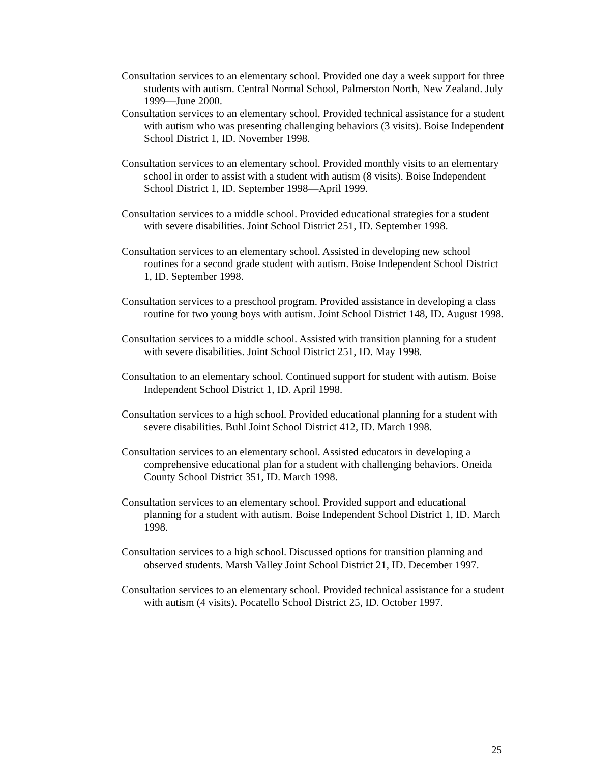Consultation services to an elementary school. Provided one day a week support for three students with autism. Central Normal School, Palmerston North, New Zealand. July 1999—June 2000.
Consultation services to an elementary school. Provided technical assistance for a student with autism who was presenting challenging behaviors (3 visits). Boise Independent School District 1, ID. November 1998.
Consultation services to an elementary school. Provided monthly visits to an elementary school in order to assist with a student with autism (8 visits). Boise Independent School District 1, ID. September 1998—April 1999.
Consultation services to a middle school. Provided educational strategies for a student with severe disabilities. Joint School District 251, ID. September 1998.
Consultation services to an elementary school. Assisted in developing new school routines for a second grade student with autism. Boise Independent School District 1, ID. September 1998.
Consultation services to a preschool program. Provided assistance in developing a class routine for two young boys with autism. Joint School District 148, ID. August 1998.
Consultation services to a middle school. Assisted with transition planning for a student with severe disabilities. Joint School District 251, ID. May 1998.
Consultation to an elementary school. Continued support for student with autism. Boise Independent School District 1, ID. April 1998.
Consultation services to a high school. Provided educational planning for a student with severe disabilities. Buhl Joint School District 412, ID. March 1998.
Consultation services to an elementary school. Assisted educators in developing a comprehensive educational plan for a student with challenging behaviors. Oneida County School District 351, ID. March 1998.
Consultation services to an elementary school. Provided support and educational planning for a student with autism. Boise Independent School District 1, ID. March 1998.
Consultation services to a high school. Discussed options for transition planning and observed students. Marsh Valley Joint School District 21, ID. December 1997.
Consultation services to an elementary school. Provided technical assistance for a student with autism (4 visits). Pocatello School District 25, ID. October 1997.
25